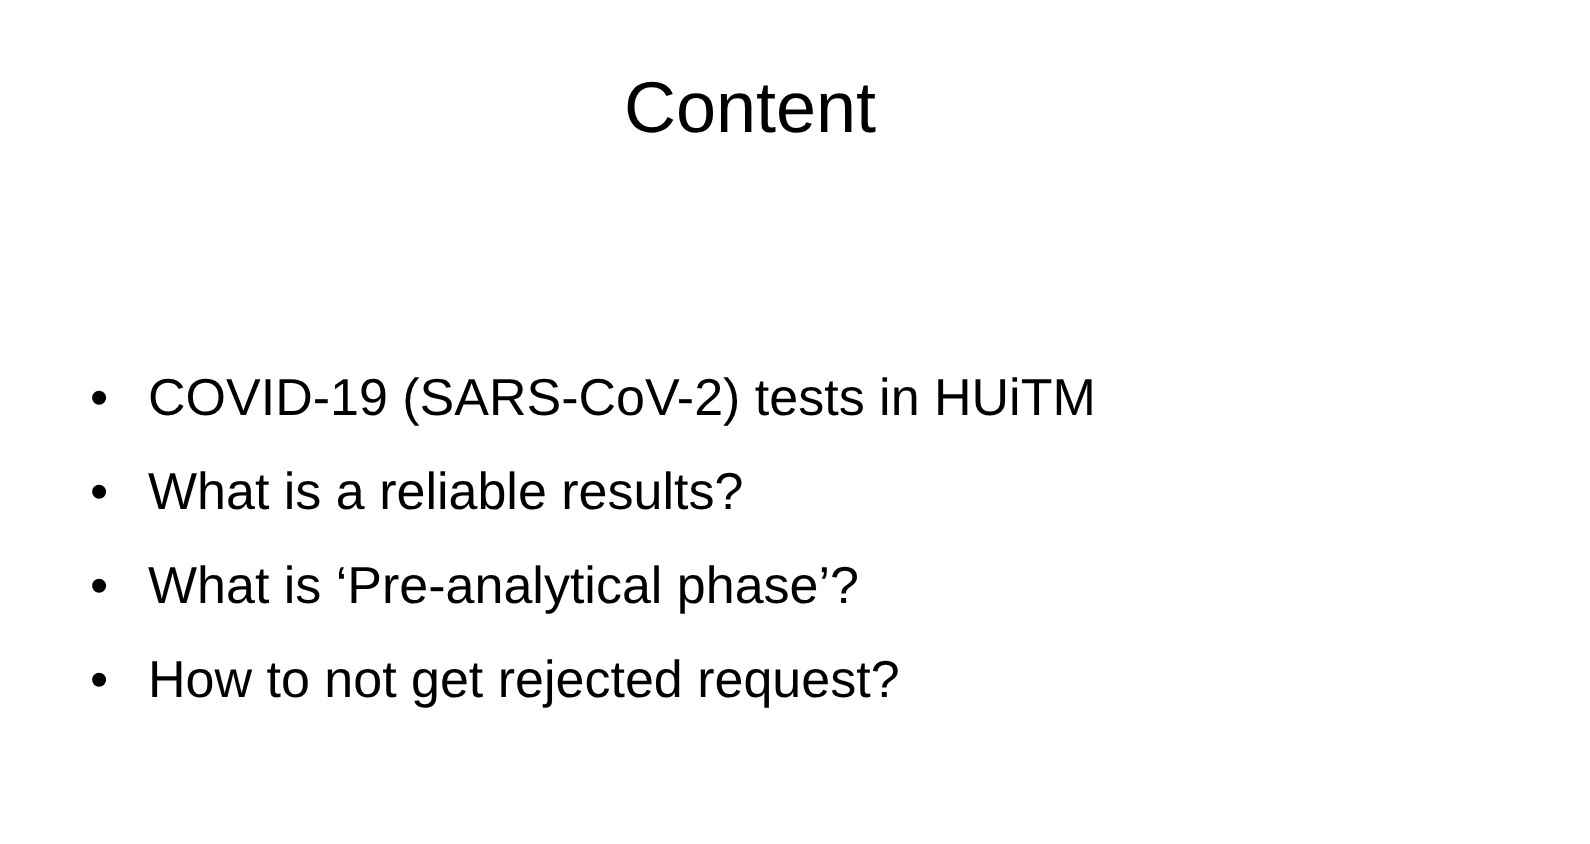Content
• COVID-19 (SARS-CoV-2) tests in HUiTM
• What is a reliable results?
• What is ‘Pre-analytical phase’?
• How to not get rejected request?